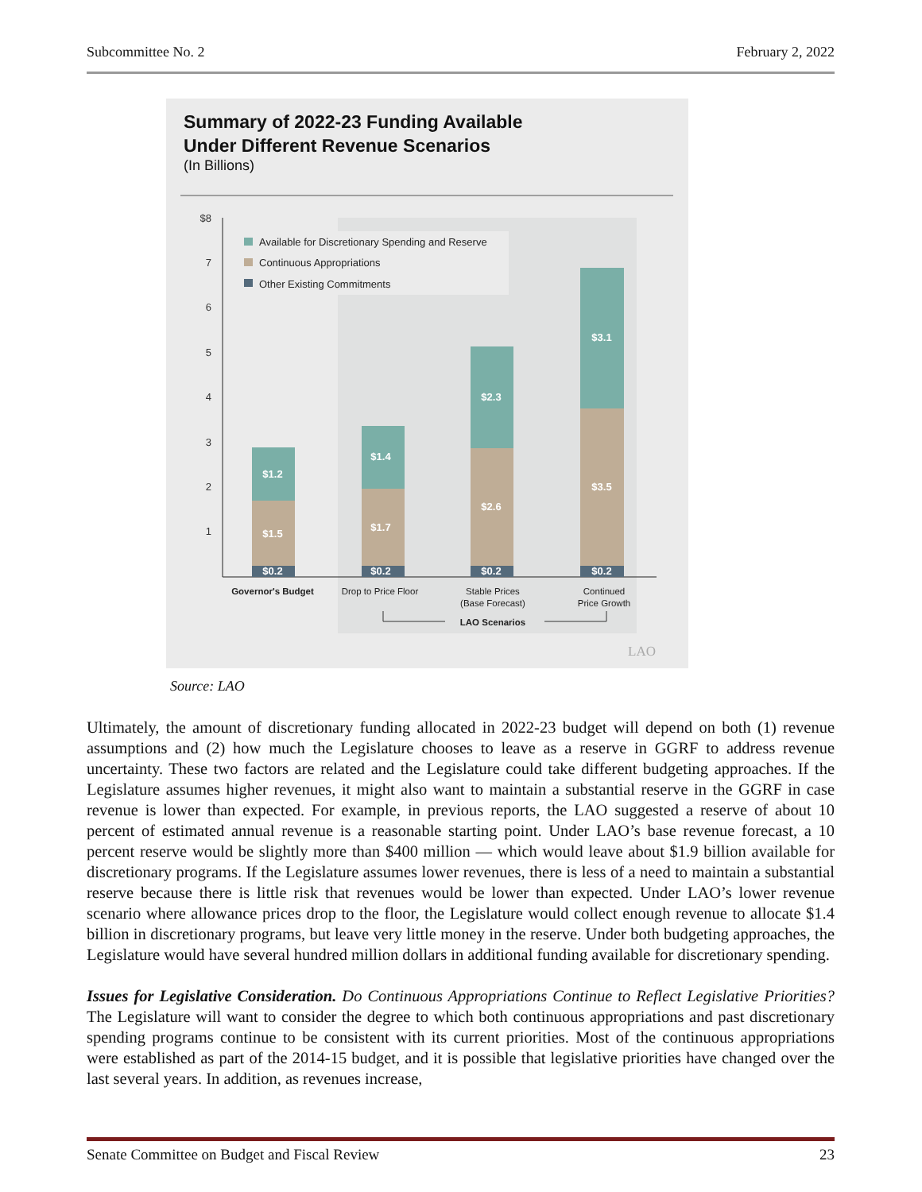Subcommittee No. 2 February 2, 2022
Summary of 2022-23 Funding Available
Under Different Revenue Scenarios
(In Billions)
$8
7
6
5
4
3
2
1
Available for Discretionary Spending and Reserve
Continuous Appropriations
Other Existing Commitments
$1.2
$1.5
$0.2
$1.4
$1.7
$0.2
$2.3
$2.6
$0.2
$3.1
$3.5
$0.2
Governor's Budget
Drop to Price Floor
Stable Prices
(Base Forecast)
Continued
Price Growth
LAO Scenarios
LAO
Source: LAO
Ultimately, the amount of discretionary funding allocated in 2022-23 budget will depend on both (1) revenue assumptions and (2) how much the Legislature chooses to leave as a reserve in GGRF to address revenue uncertainty. These two factors are related and the Legislature could take different budgeting approaches. If the Legislature assumes higher revenues, it might also want to maintain a substantial reserve in the GGRF in case revenue is lower than expected. For example, in previous reports, the LAO suggested a reserve of about 10 percent of estimated annual revenue is a reasonable starting point. Under LAO’s base revenue forecast, a 10 percent reserve would be slightly more than $400 million — which would leave about $1.9 billion available for discretionary programs. If the Legislature assumes lower revenues, there is less of a need to maintain a substantial reserve because there is little risk that revenues would be lower than expected. Under LAO’s lower revenue scenario where allowance prices drop to the floor, the Legislature would collect enough revenue to allocate $1.4 billion in discretionary programs, but leave very little money in the reserve. Under both budgeting approaches, the Legislature would have several hundred million dollars in additional funding available for discretionary spending.
Issues for Legislative Consideration. Do Continuous Appropriations Continue to Reflect Legislative Priorities? The Legislature will want to consider the degree to which both continuous appropriations and past discretionary spending programs continue to be consistent with its current priorities. Most of the continuous appropriations were established as part of the 2014-15 budget, and it is possible that legislative priorities have changed over the last several years. In addition, as revenues increase,
Senate Committee on Budget and Fiscal Review 23